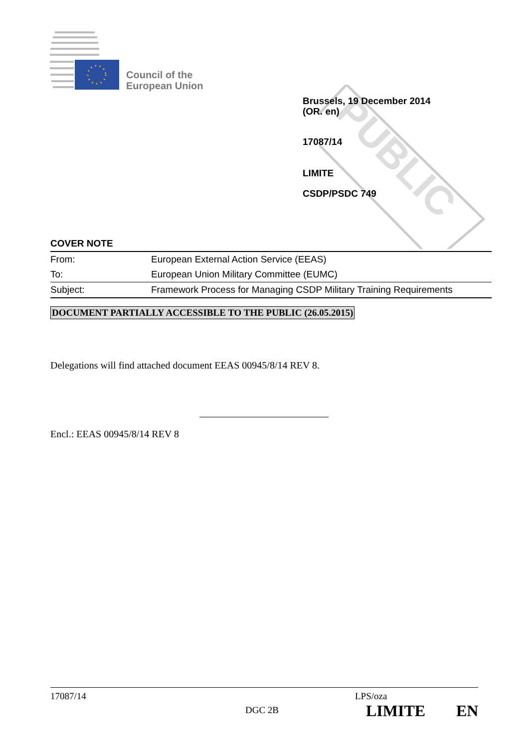Council of the
European Union
PUBLIC
Brussels, 19 December 2014
(OR. en)
17087/14
LIMITE
CSDP/PSDC 749
COVER NOTE
| From: | European External Action Service (EEAS) |
| To: | European Union Military Committee (EUMC) |
| Subject: | Framework Process for Managing CSDP Military Training Requirements |
DOCUMENT PARTIALLY ACCESSIBLE TO THE PUBLIC (26.05.2015)
Delegations will find attached document EEAS 00945/8/14 REV 8.
Encl.: EEAS 00945/8/14 REV 8
17087/14 LPS/oza
DGC 2B LIMITE EN